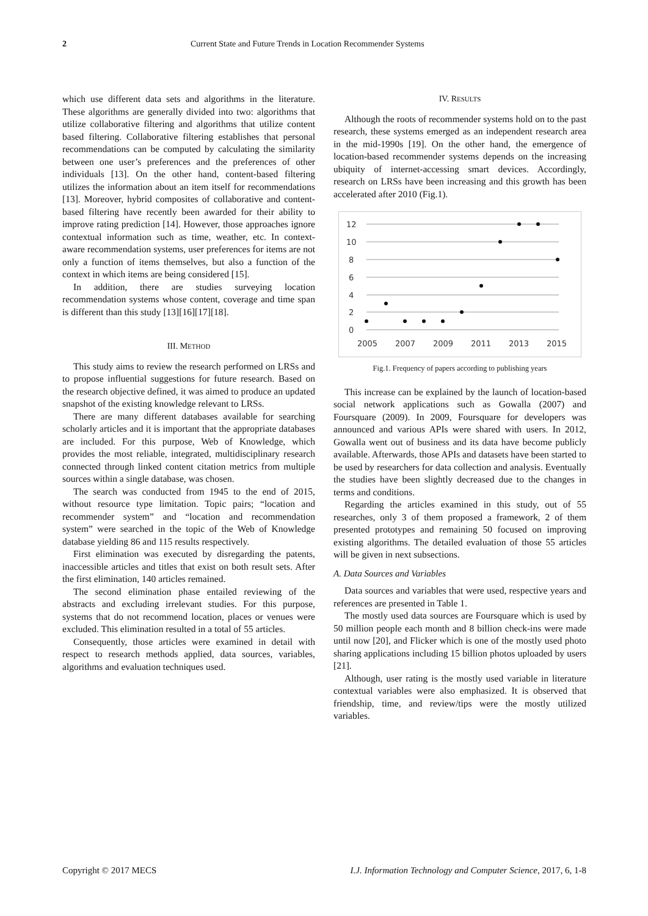2 Current State and Future Trends in Location Recommender Systems
which use different data sets and algorithms in the literature. These algorithms are generally divided into two: algorithms that utilize collaborative filtering and algorithms that utilize content based filtering. Collaborative filtering establishes that personal recommendations can be computed by calculating the similarity between one user’s preferences and the preferences of other individuals [13]. On the other hand, content-based filtering utilizes the information about an item itself for recommendations [13]. Moreover, hybrid composites of collaborative and content-based filtering have recently been awarded for their ability to improve rating prediction [14]. However, those approaches ignore contextual information such as time, weather, etc. In context-aware recommendation systems, user preferences for items are not only a function of items themselves, but also a function of the context in which items are being considered [15].
In addition, there are studies surveying location recommendation systems whose content, coverage and time span is different than this study [13][16][17][18].
III. METHOD
This study aims to review the research performed on LRSs and to propose influential suggestions for future research. Based on the research objective defined, it was aimed to produce an updated snapshot of the existing knowledge relevant to LRSs.
There are many different databases available for searching scholarly articles and it is important that the appropriate databases are included. For this purpose, Web of Knowledge, which provides the most reliable, integrated, multidisciplinary research connected through linked content citation metrics from multiple sources within a single database, was chosen.
The search was conducted from 1945 to the end of 2015, without resource type limitation. Topic pairs; “location and recommender system” and “location and recommendation system” were searched in the topic of the Web of Knowledge database yielding 86 and 115 results respectively.
First elimination was executed by disregarding the patents, inaccessible articles and titles that exist on both result sets. After the first elimination, 140 articles remained.
The second elimination phase entailed reviewing of the abstracts and excluding irrelevant studies. For this purpose, systems that do not recommend location, places or venues were excluded. This elimination resulted in a total of 55 articles.
Consequently, those articles were examined in detail with respect to research methods applied, data sources, variables, algorithms and evaluation techniques used.
IV. RESULTS
Although the roots of recommender systems hold on to the past research, these systems emerged as an independent research area in the mid-1990s [19]. On the other hand, the emergence of location-based recommender systems depends on the increasing ubiquity of internet-accessing smart devices. Accordingly, research on LRSs have been increasing and this growth has been accelerated after 2010 (Fig.1).
12
10
8
6
4
2
0
2005
2007
2009
2011
2013
2015
Fig.1. Frequency of papers according to publishing years
This increase can be explained by the launch of location-based social network applications such as Gowalla (2007) and Foursquare (2009). In 2009, Foursquare for developers was announced and various APIs were shared with users. In 2012, Gowalla went out of business and its data have become publicly available. Afterwards, those APIs and datasets have been started to be used by researchers for data collection and analysis. Eventually the studies have been slightly decreased due to the changes in terms and conditions.
Regarding the articles examined in this study, out of 55 researches, only 3 of them proposed a framework, 2 of them presented prototypes and remaining 50 focused on improving existing algorithms. The detailed evaluation of those 55 articles will be given in next subsections.
A. Data Sources and Variables
Data sources and variables that were used, respective years and references are presented in Table 1.
The mostly used data sources are Foursquare which is used by 50 million people each month and 8 billion check-ins were made until now [20], and Flicker which is one of the mostly used photo sharing applications including 15 billion photos uploaded by users [21].
Although, user rating is the mostly used variable in literature contextual variables were also emphasized. It is observed that friendship, time, and review/tips were the mostly utilized variables.
Copyright © 2017 MECS I.J. Information Technology and Computer Science, 2017, 6, 1-8